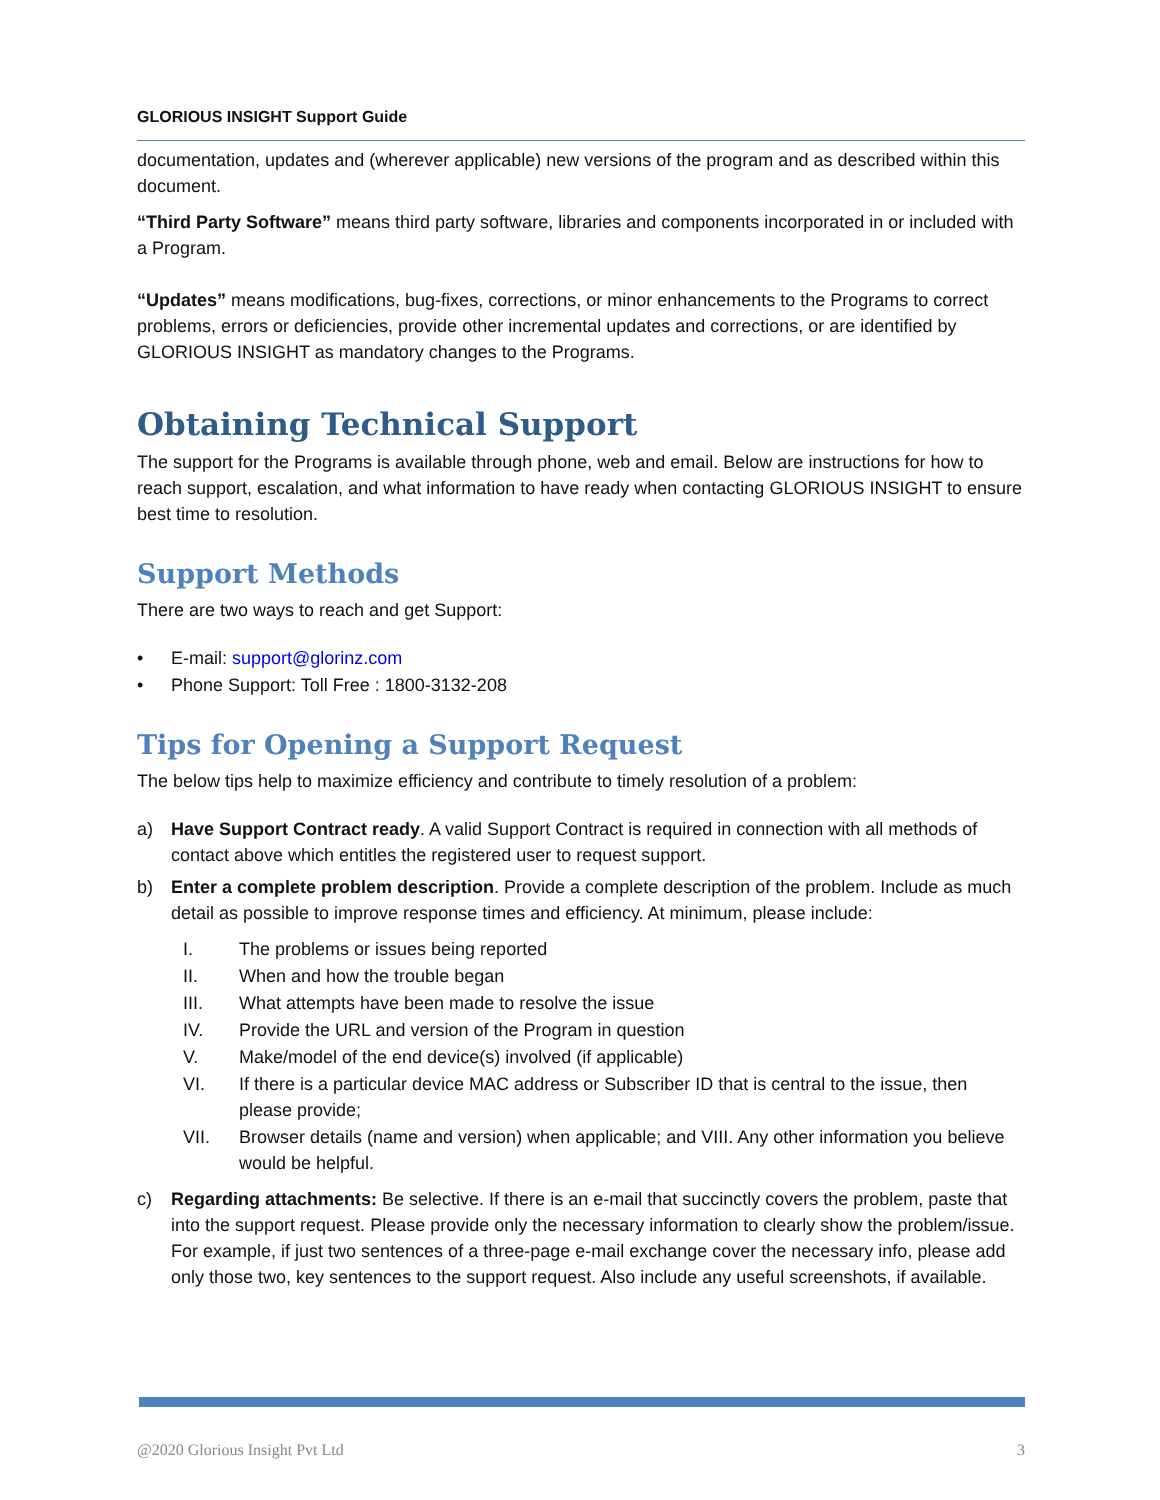GLORIOUS INSIGHT Support Guide
documentation, updates and (wherever applicable) new versions of the program and as described within this document.
“Third Party Software” means third party software, libraries and components incorporated in or included with a Program.
“Updates” means modifications, bug-fixes, corrections, or minor enhancements to the Programs to correct problems, errors or deficiencies, provide other incremental updates and corrections, or are identified by GLORIOUS INSIGHT as mandatory changes to the Programs.
Obtaining Technical Support
The support for the Programs is available through phone, web and email. Below are instructions for how to reach support, escalation, and what information to have ready when contacting GLORIOUS INSIGHT to ensure best time to resolution.
Support Methods
There are two ways to reach and get Support:
• E-mail: support@glorinz.com
• Phone Support: Toll Free : 1800-3132-208
Tips for Opening a Support Request
The below tips help to maximize efficiency and contribute to timely resolution of a problem:
a) Have Support Contract ready. A valid Support Contract is required in connection with all methods of contact above which entitles the registered user to request support.
b) Enter a complete problem description. Provide a complete description of the problem. Include as much detail as possible to improve response times and efficiency. At minimum, please include:
I. The problems or issues being reported
II. When and how the trouble began
III. What attempts have been made to resolve the issue
IV. Provide the URL and version of the Program in question
V. Make/model of the end device(s) involved (if applicable)
VI. If there is a particular device MAC address or Subscriber ID that is central to the issue, then please provide;
VII. Browser details (name and version) when applicable; and VIII. Any other information you believe would be helpful.
c) Regarding attachments: Be selective. If there is an e-mail that succinctly covers the problem, paste that into the support request. Please provide only the necessary information to clearly show the problem/issue. For example, if just two sentences of a three-page e-mail exchange cover the necessary info, please add only those two, key sentences to the support request. Also include any useful screenshots, if available.
@2020 Glorious Insight Pvt Ltd 3